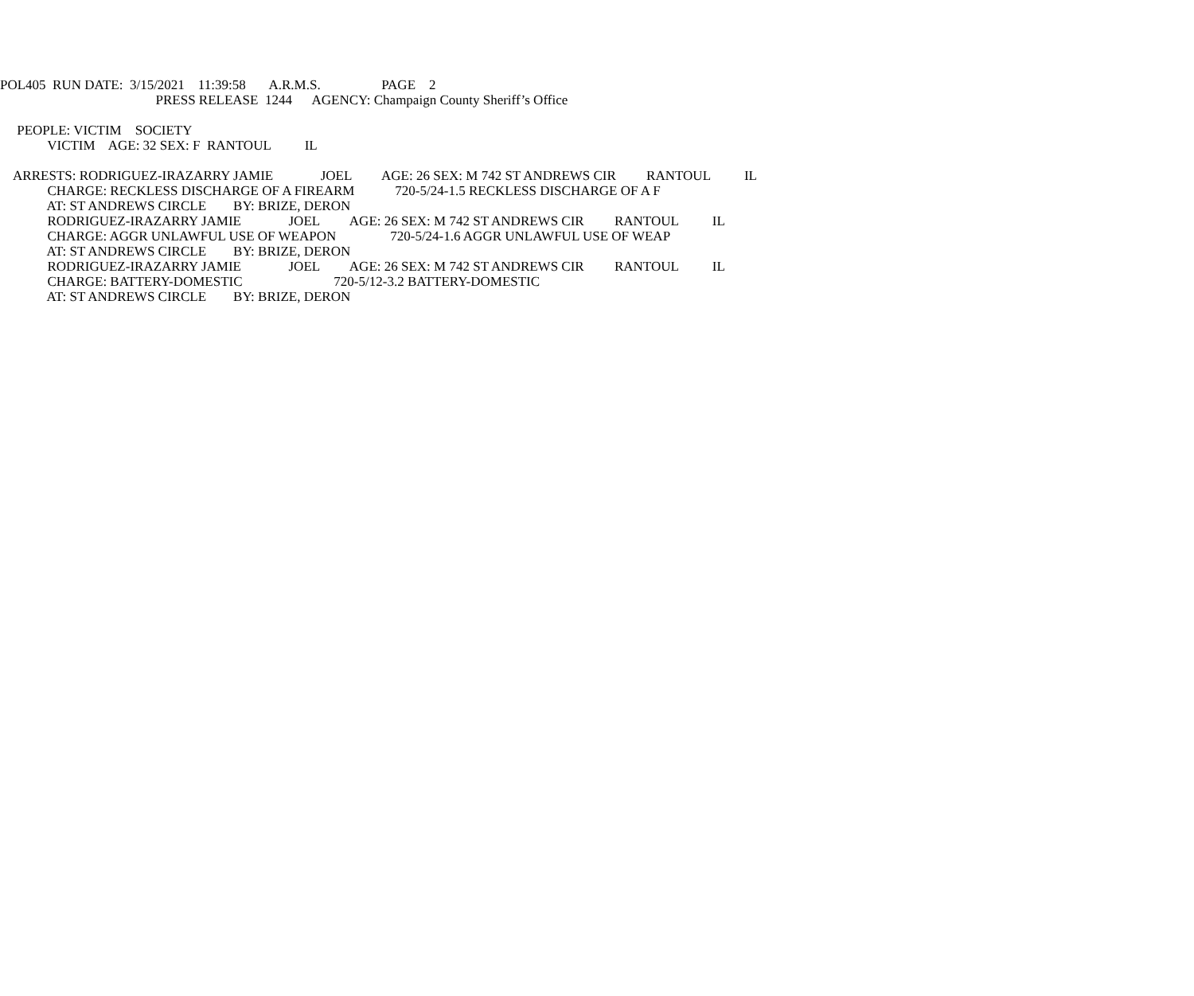POL405 RUN DATE: 3/15/2021 11:39:58 A.R.M.S. PAGE 2
PRESS RELEASE 1244 AGENCY: Champaign County Sheriff’s Office
PEOPLE: VICTIM SOCIETY
VICTIM AGE: 32 SEX: F RANTOUL IL
ARRESTS: RODRIGUEZ-IRAZARRY JAMIE JOEL AGE: 26 SEX: M 742 ST ANDREWS CIR RANTOUL IL
CHARGE: RECKLESS DISCHARGE OF A FIREARM 720-5/24-1.5 RECKLESS DISCHARGE OF A F
AT: ST ANDREWS CIRCLE BY: BRIZE, DERON
RODRIGUEZ-IRAZARRY JAMIE JOEL AGE: 26 SEX: M 742 ST ANDREWS CIR RANTOUL IL
CHARGE: AGGR UNLAWFUL USE OF WEAPON 720-5/24-1.6 AGGR UNLAWFUL USE OF WEAP
AT: ST ANDREWS CIRCLE BY: BRIZE, DERON
RODRIGUEZ-IRAZARRY JAMIE JOEL AGE: 26 SEX: M 742 ST ANDREWS CIR RANTOUL IL
CHARGE: BATTERY-DOMESTIC 720-5/12-3.2 BATTERY-DOMESTIC
AT: ST ANDREWS CIRCLE BY: BRIZE, DERON